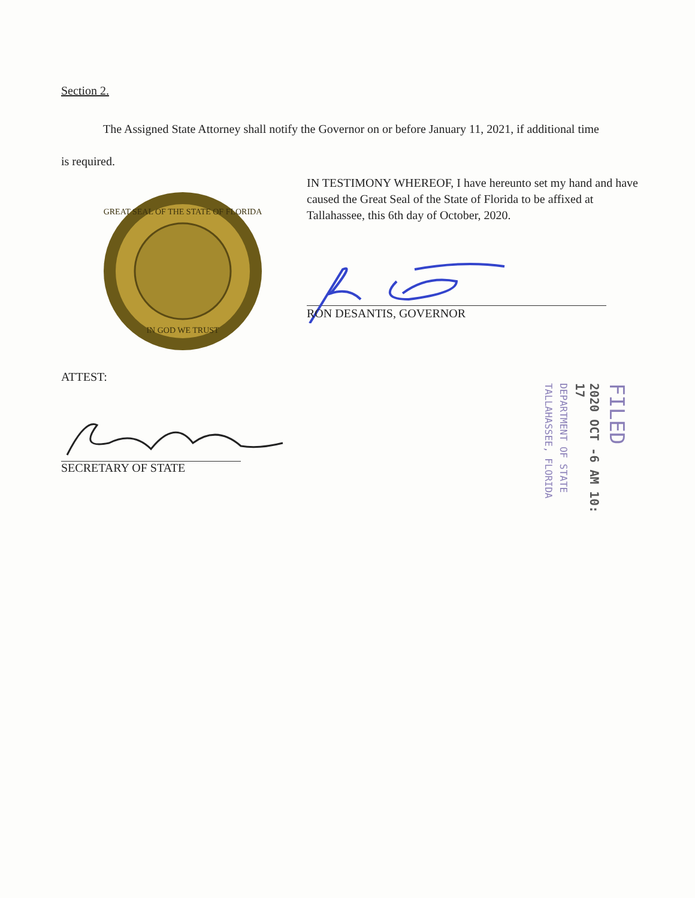Section 2.
The Assigned State Attorney shall notify the Governor on or before January 11, 2021, if additional time is required.
GREAT SEAL OF THE STATE OF FLORIDA
IN GOD WE TRUST
IN TESTIMONY WHEREOF, I have hereunto set my hand and have caused the Great Seal of the State of Florida to be affixed at Tallahassee, this 6th day of October, 2020.
RON DESANTIS, GOVERNOR
ATTEST:
SECRETARY OF STATE
FILED
2020 OCT -6 AM 10: 17
DEPARTMENT OF STATE
TALLAHASSEE, FLORIDA